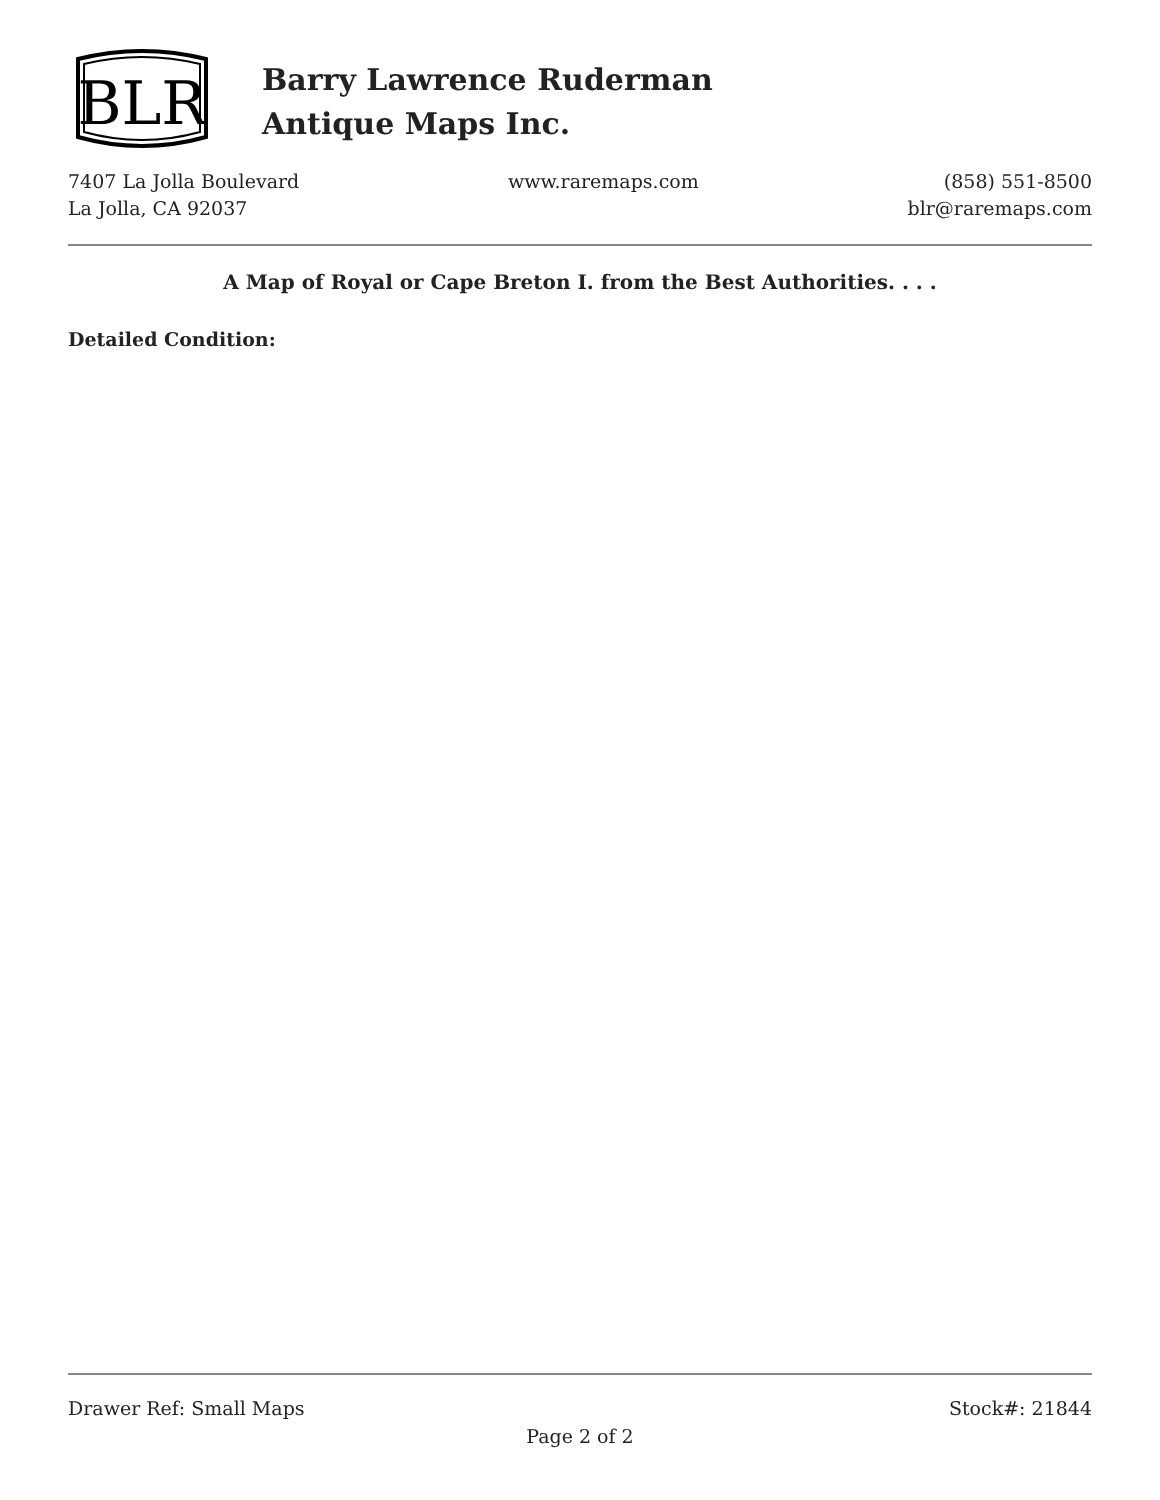BLR
Barry Lawrence Ruderman
Antique Maps Inc.
7407 La Jolla Boulevard
La Jolla, CA 92037
www.raremaps.com (858) 551-8500
blr@raremaps.com
A Map of Royal or Cape Breton I. from the Best Authorities. . . .
Detailed Condition:
Drawer Ref: Small Maps Stock#: 21844
Page 2 of 2